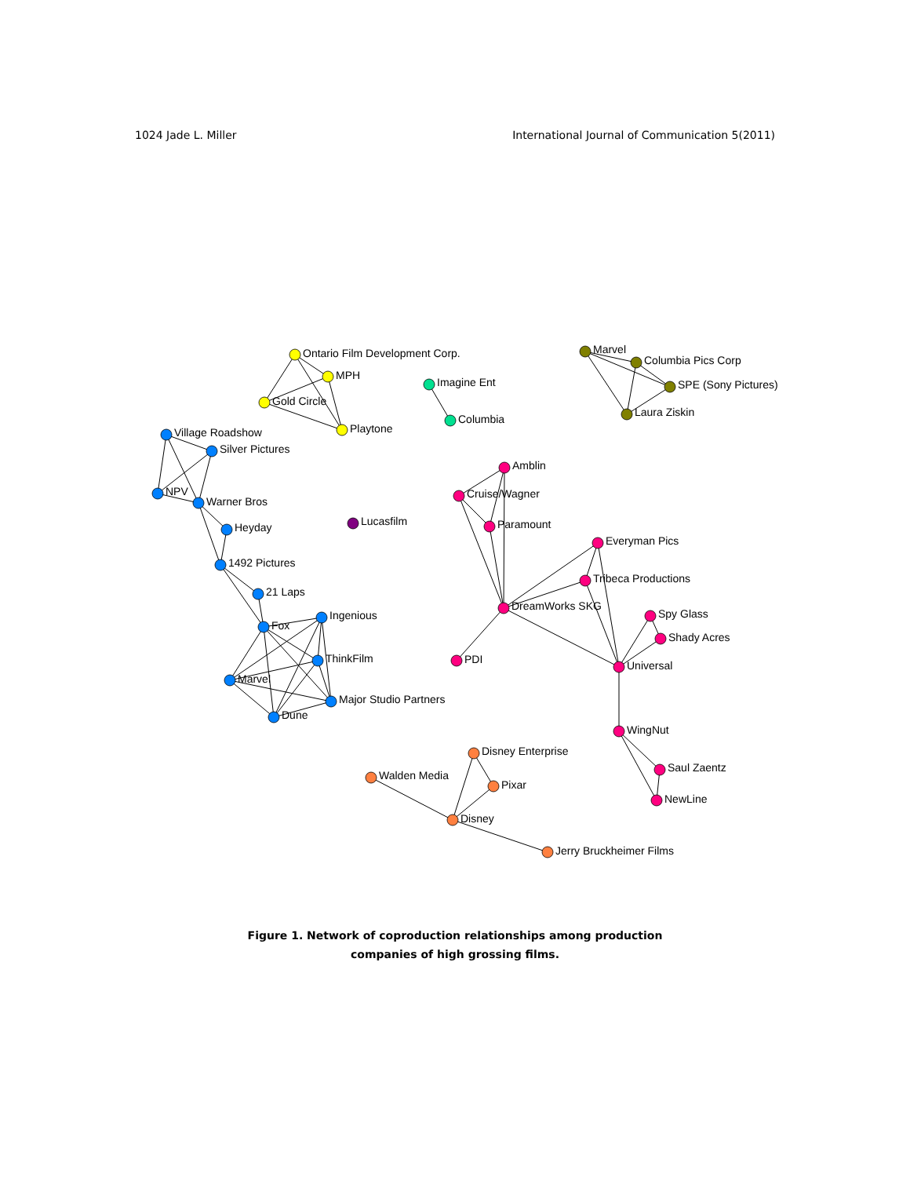1024 Jade L. Miller International Journal of Communication 5(2011)
Ontario Film Development Corp.
MPH
Gold Circle
Playtone
Imagine Ent
Columbia
Marvel
Columbia Pics Corp
SPE (Sony Pictures)
Laura Ziskin
Village Roadshow
Silver Pictures
NPV
Warner Bros
Heyday
1492 Pictures
21 Laps
Fox
Ingenious
ThinkFilm
Marvel
Major Studio Partners
Dune
Lucasfilm
Amblin
Cruise/Wagner
Paramount
Everyman Pics
Tribeca Productions
DreamWorks SKG
Spy Glass
Shady Acres
PDI
Universal
WingNut
Saul Zaentz
NewLine
Disney Enterprise
Walden Media
Pixar
Disney
Jerry Bruckheimer Films
Figure 1. Network of coproduction relationships among production
companies of high grossing films.